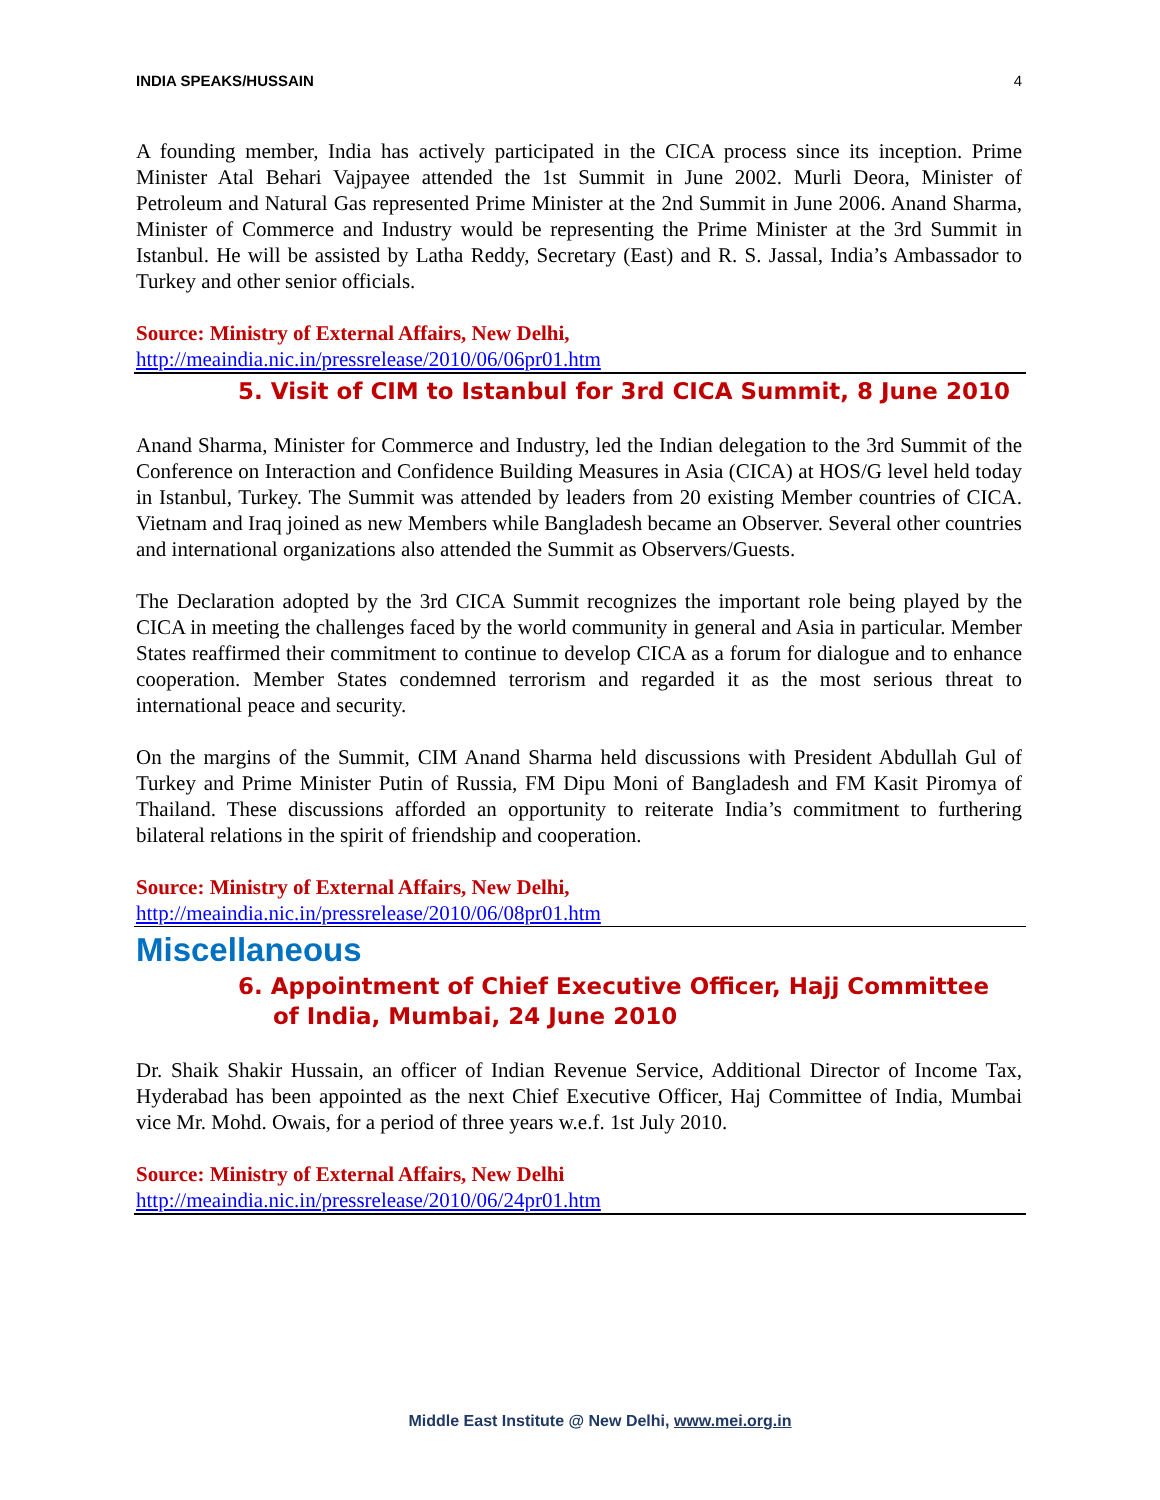INDIA SPEAKS/HUSSAIN 4
A founding member, India has actively participated in the CICA process since its inception. Prime Minister Atal Behari Vajpayee attended the 1st Summit in June 2002. Murli Deora, Minister of Petroleum and Natural Gas represented Prime Minister at the 2nd Summit in June 2006. Anand Sharma, Minister of Commerce and Industry would be representing the Prime Minister at the 3rd Summit in Istanbul. He will be assisted by Latha Reddy, Secretary (East) and R. S. Jassal, India’s Ambassador to Turkey and other senior officials.
Source: Ministry of External Affairs, New Delhi,
http://meaindia.nic.in/pressrelease/2010/06/06pr01.htm
5. Visit of CIM to Istanbul for 3rd CICA Summit, 8 June 2010
Anand Sharma, Minister for Commerce and Industry, led the Indian delegation to the 3rd Summit of the Conference on Interaction and Confidence Building Measures in Asia (CICA) at HOS/G level held today in Istanbul, Turkey. The Summit was attended by leaders from 20 existing Member countries of CICA. Vietnam and Iraq joined as new Members while Bangladesh became an Observer. Several other countries and international organizations also attended the Summit as Observers/Guests.
The Declaration adopted by the 3rd CICA Summit recognizes the important role being played by the CICA in meeting the challenges faced by the world community in general and Asia in particular. Member States reaffirmed their commitment to continue to develop CICA as a forum for dialogue and to enhance cooperation. Member States condemned terrorism and regarded it as the most serious threat to international peace and security.
On the margins of the Summit, CIM Anand Sharma held discussions with President Abdullah Gul of Turkey and Prime Minister Putin of Russia, FM Dipu Moni of Bangladesh and FM Kasit Piromya of Thailand. These discussions afforded an opportunity to reiterate India’s commitment to furthering bilateral relations in the spirit of friendship and cooperation.
Source: Ministry of External Affairs, New Delhi,
http://meaindia.nic.in/pressrelease/2010/06/08pr01.htm
Miscellaneous
6. Appointment of Chief Executive Officer, Hajj Committee of India, Mumbai, 24 June 2010
Dr. Shaik Shakir Hussain, an officer of Indian Revenue Service, Additional Director of Income Tax, Hyderabad has been appointed as the next Chief Executive Officer, Haj Committee of India, Mumbai vice Mr. Mohd. Owais, for a period of three years w.e.f. 1st July 2010.
Source: Ministry of External Affairs, New Delhi
http://meaindia.nic.in/pressrelease/2010/06/24pr01.htm
Middle East Institute @ New Delhi, www.mei.org.in